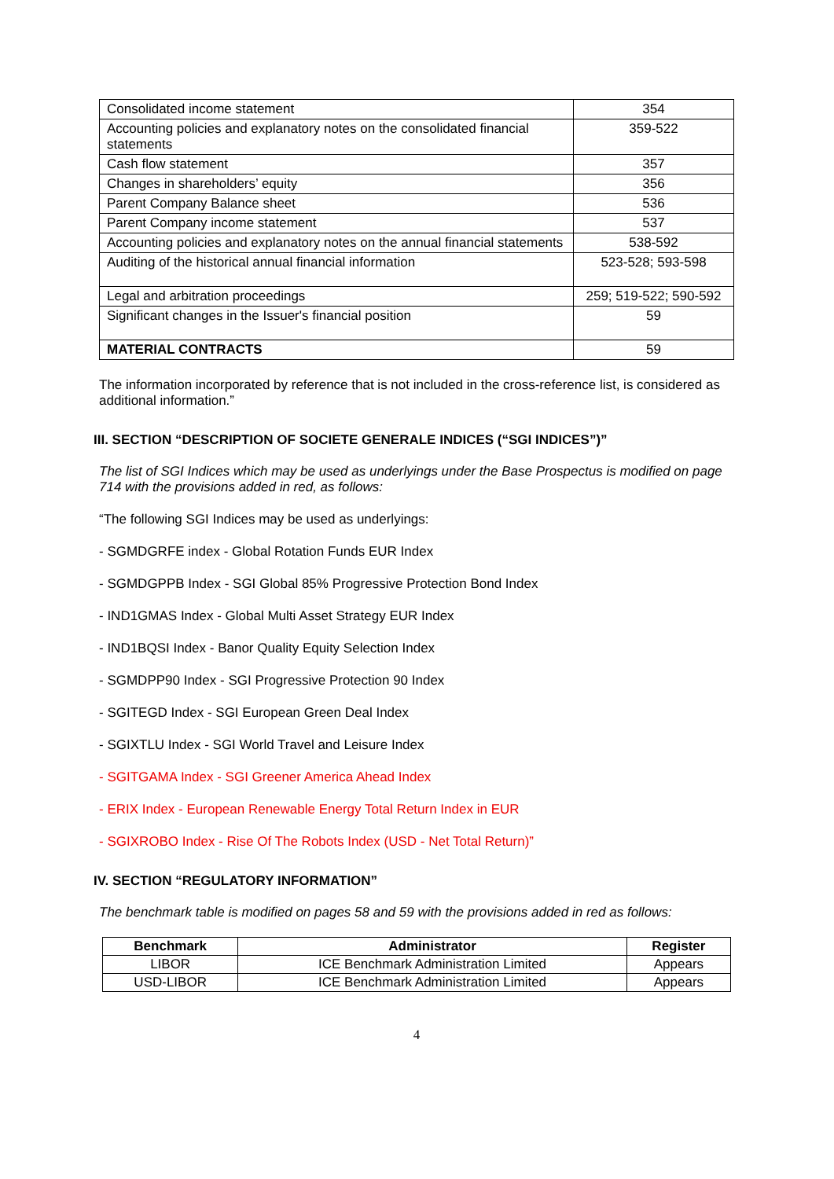| Consolidated income statement | 354 |
| Accounting policies and explanatory notes on the consolidated financial statements | 359-522 |
| Cash flow statement | 357 |
| Changes in shareholders’ equity | 356 |
| Parent Company Balance sheet | 536 |
| Parent Company income statement | 537 |
| Accounting policies and explanatory notes on the annual financial statements | 538-592 |
| Auditing of the historical annual financial information | 523-528; 593-598 |
| Legal and arbitration proceedings | 259; 519-522; 590-592 |
| Significant changes in the Issuer's financial position | 59 |
| MATERIAL CONTRACTS | 59 |
The information incorporated by reference that is not included in the cross-reference list, is considered as additional information.”
III. SECTION “DESCRIPTION OF SOCIETE GENERALE INDICES (“SGI INDICES”)”
The list of SGI Indices which may be used as underlyings under the Base Prospectus is modified on page 714 with the provisions added in red, as follows:
“The following SGI Indices may be used as underlyings:
- SGMDGRFE index - Global Rotation Funds EUR Index
- SGMDGPPB Index - SGI Global 85% Progressive Protection Bond Index
- IND1GMAS Index - Global Multi Asset Strategy EUR Index
- IND1BQSI Index - Banor Quality Equity Selection Index
- SGMDPP90 Index - SGI Progressive Protection 90 Index
- SGITEGD Index - SGI European Green Deal Index
- SGIXTLU Index - SGI World Travel and Leisure Index
- SGITGAMA Index - SGI Greener America Ahead Index
- ERIX Index - European Renewable Energy Total Return Index in EUR
- SGIXROBO Index - Rise Of The Robots Index (USD - Net Total Return)”
IV. SECTION “REGULATORY INFORMATION”
The benchmark table is modified on pages 58 and 59 with the provisions added in red as follows:
| Benchmark | Administrator | Register |
| --- | --- | --- |
| LIBOR | ICE Benchmark Administration Limited | Appears |
| USD-LIBOR | ICE Benchmark Administration Limited | Appears |
4